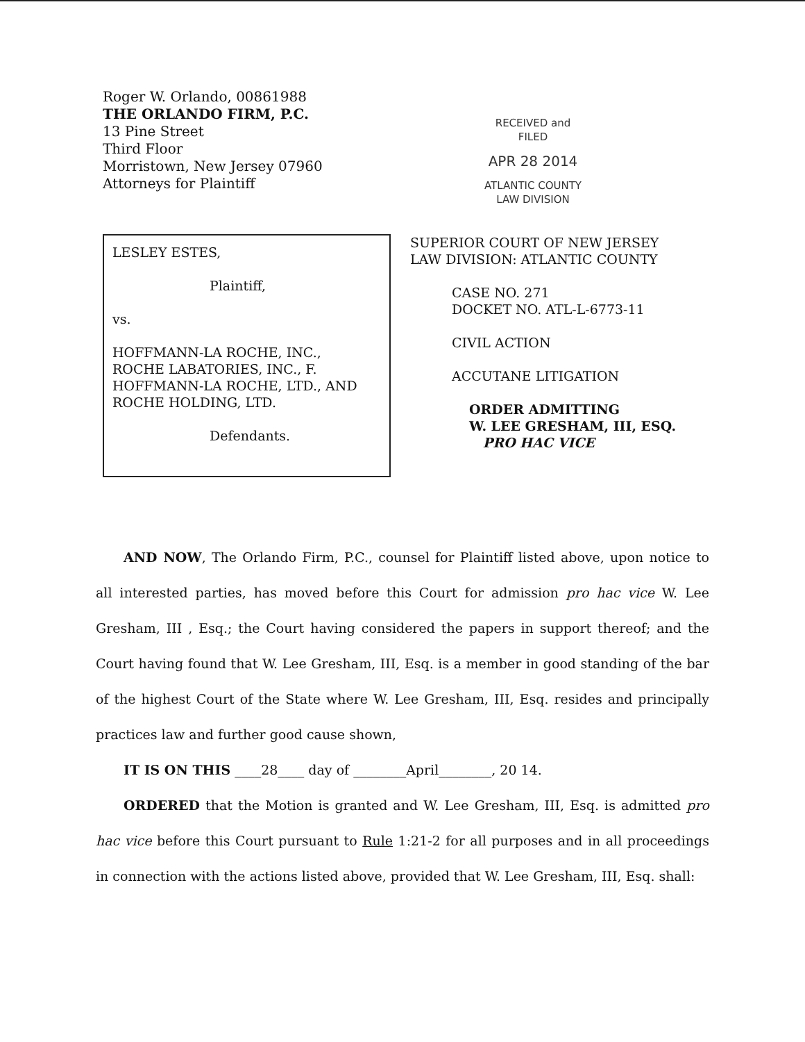Roger W. Orlando, 00861988
THE ORLANDO FIRM, P.C.
13 Pine Street
Third Floor
Morristown, New Jersey 07960
Attorneys for Plaintiff
RECEIVED and
FILED
APR 28 2014
ATLANTIC COUNTY
LAW DIVISION
LESLEY ESTES,
Plaintiff,
vs.
HOFFMANN-LA ROCHE, INC.,
ROCHE LABATORIES, INC., F.
HOFFMANN-LA ROCHE, LTD., AND
ROCHE HOLDING, LTD.
Defendants.
SUPERIOR COURT OF NEW JERSEY
LAW DIVISION: ATLANTIC COUNTY
CASE NO. 271
DOCKET NO. ATL-L-6773-11
CIVIL ACTION
ACCUTANE LITIGATION
ORDER ADMITTING
W. LEE GRESHAM, III, ESQ.
PRO HAC VICE
AND NOW, The Orlando Firm, P.C., counsel for Plaintiff listed above, upon notice to all interested parties, has moved before this Court for admission pro hac vice W. Lee Gresham, III , Esq.; the Court having considered the papers in support thereof; and the Court having found that W. Lee Gresham, III, Esq. is a member in good standing of the bar of the highest Court of the State where W. Lee Gresham, III, Esq. resides and principally practices law and further good cause shown,
IT IS ON THIS ____28____ day of ________April________, 20 14.
ORDERED that the Motion is granted and W. Lee Gresham, III, Esq. is admitted pro hac vice before this Court pursuant to Rule 1:21-2 for all purposes and in all proceedings in connection with the actions listed above, provided that W. Lee Gresham, III, Esq. shall: